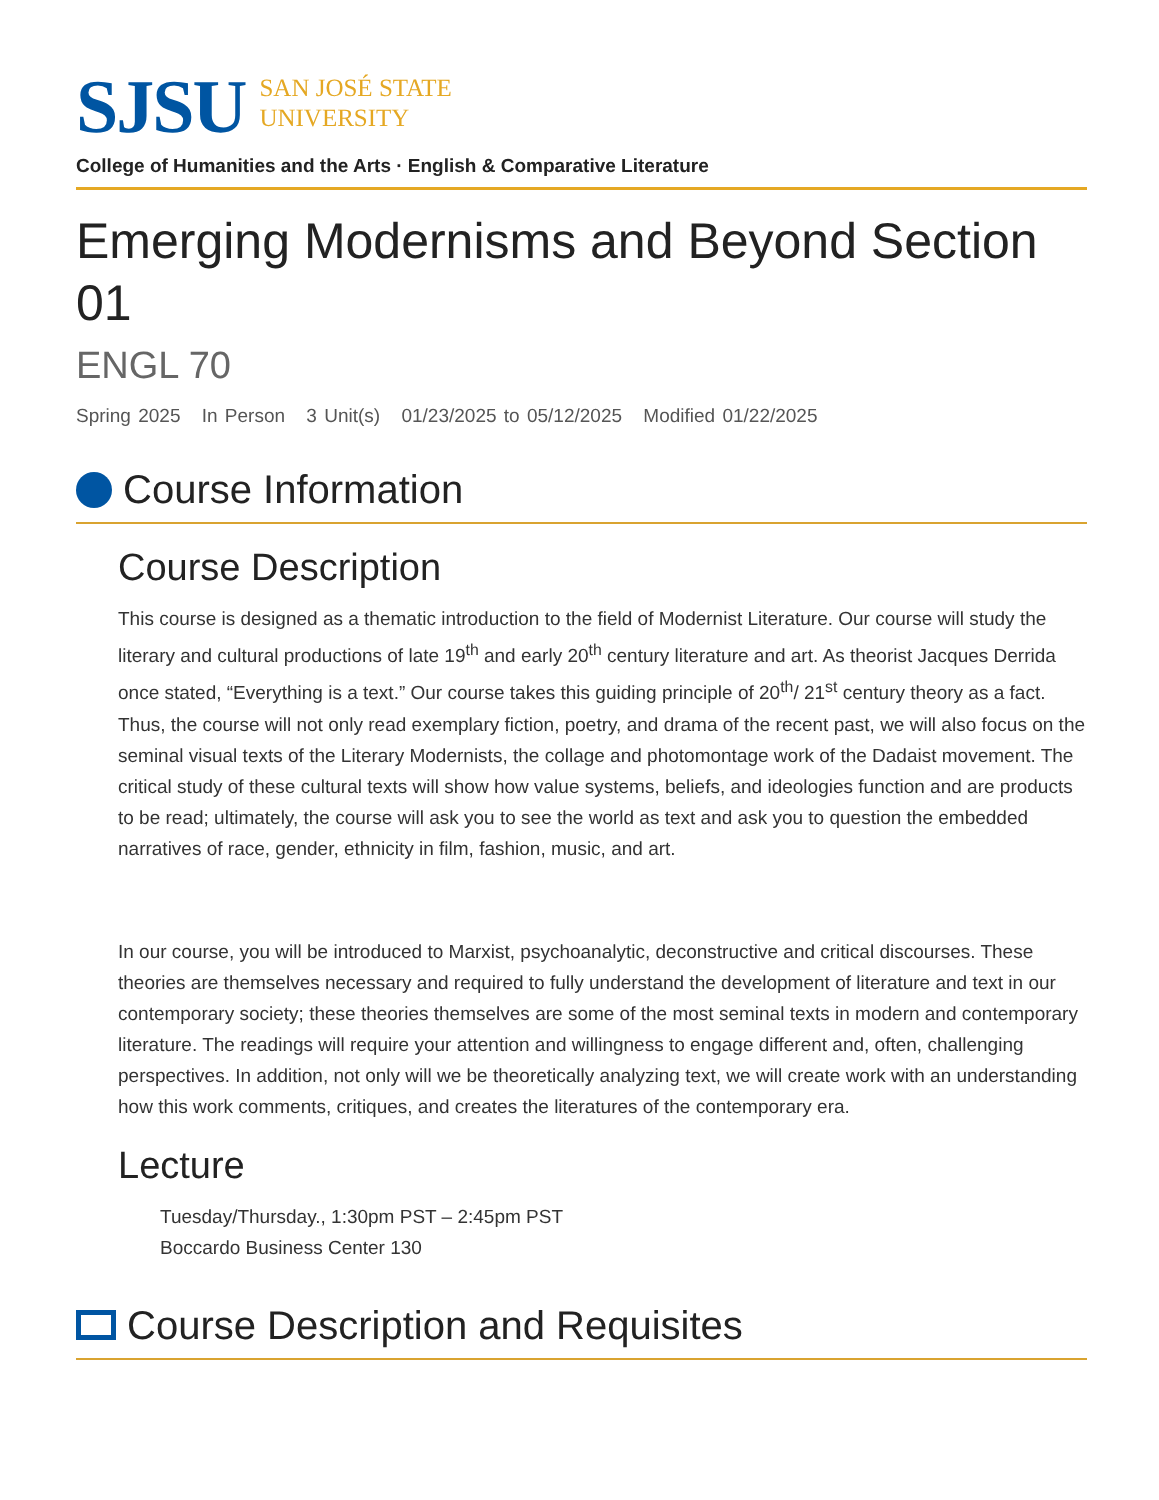SJSU
SAN JOSÉ STATE
UNIVERSITY
College of Humanities and the Arts · English & Comparative Literature
Emerging Modernisms and Beyond Section 01
ENGL 70
Spring 2025 In Person 3 Unit(s) 01/23/2025 to 05/12/2025 Modified 01/22/2025
Course Information
Course Description
This course is designed as a thematic introduction to the field of Modernist Literature. Our course will study the literary and cultural productions of late 19<sup>th</sup> and early 20<sup>th</sup> century literature and art. As theorist Jacques Derrida once stated, “Everything is a text.” Our course takes this guiding principle of 20<sup>th</sup>/ 21<sup>st</sup> century theory as a fact. Thus, the course will not only read exemplary fiction, poetry, and drama of the recent past, we will also focus on the seminal visual texts of the Literary Modernists, the collage and photomontage work of the Dadaist movement. The critical study of these cultural texts will show how value systems, beliefs, and ideologies function and are products to be read; ultimately, the course will ask you to see the world as text and ask you to question the embedded narratives of race, gender, ethnicity in film, fashion, music, and art.
In our course, you will be introduced to Marxist, psychoanalytic, deconstructive and critical discourses. These theories are themselves necessary and required to fully understand the development of literature and text in our contemporary society; these theories themselves are some of the most seminal texts in modern and contemporary literature. The readings will require your attention and willingness to engage different and, often, challenging perspectives. In addition, not only will we be theoretically analyzing text, we will create work with an understanding how this work comments, critiques, and creates the literatures of the contemporary era.
Lecture
Tuesday/Thursday., 1:30pm PST – 2:45pm PST
Boccardo Business Center 130
Course Description and Requisites